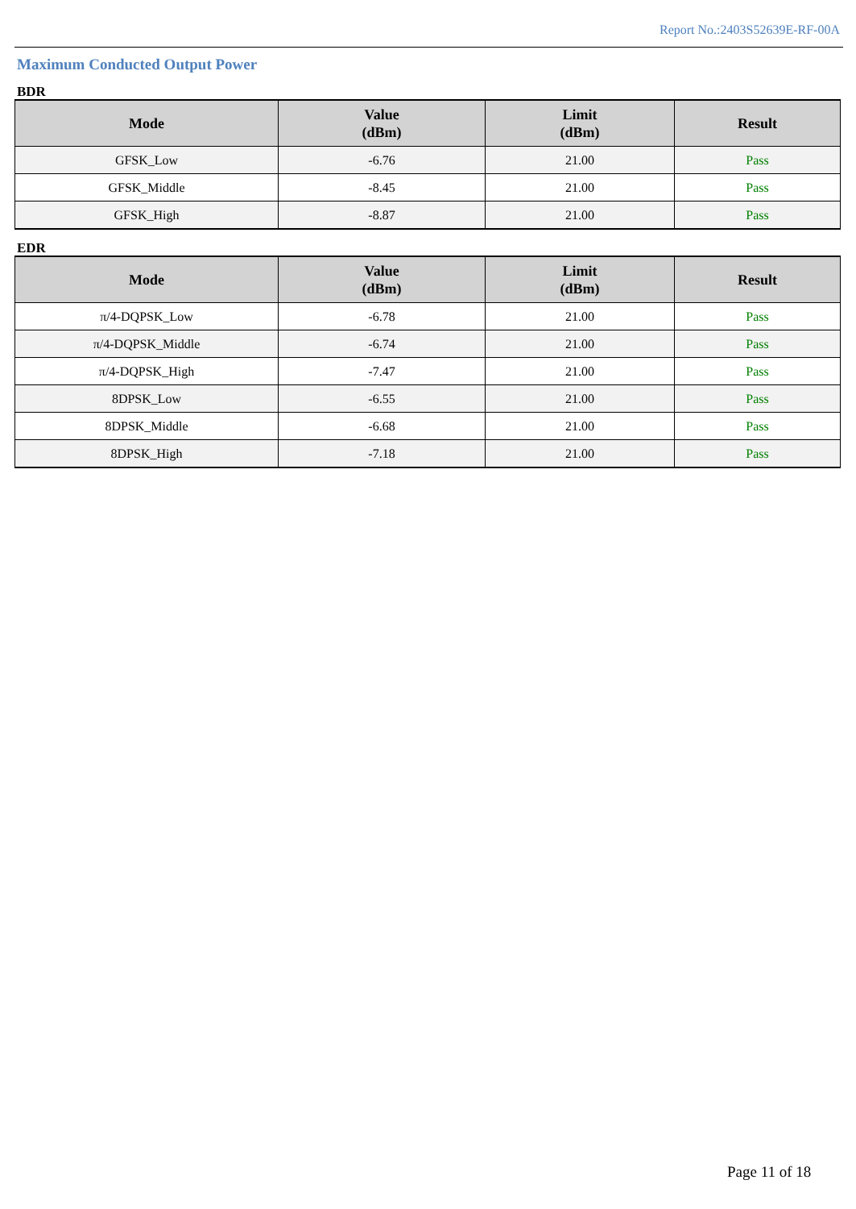Report No.:2403S52639E-RF-00A
Maximum Conducted Output Power
BDR
| Mode | Value (dBm) | Limit (dBm) | Result |
| --- | --- | --- | --- |
| GFSK_Low | -6.76 | 21.00 | Pass |
| GFSK_Middle | -8.45 | 21.00 | Pass |
| GFSK_High | -8.87 | 21.00 | Pass |
EDR
| Mode | Value (dBm) | Limit (dBm) | Result |
| --- | --- | --- | --- |
| π/4-DQPSK_Low | -6.78 | 21.00 | Pass |
| π/4-DQPSK_Middle | -6.74 | 21.00 | Pass |
| π/4-DQPSK_High | -7.47 | 21.00 | Pass |
| 8DPSK_Low | -6.55 | 21.00 | Pass |
| 8DPSK_Middle | -6.68 | 21.00 | Pass |
| 8DPSK_High | -7.18 | 21.00 | Pass |
Page 11 of 18